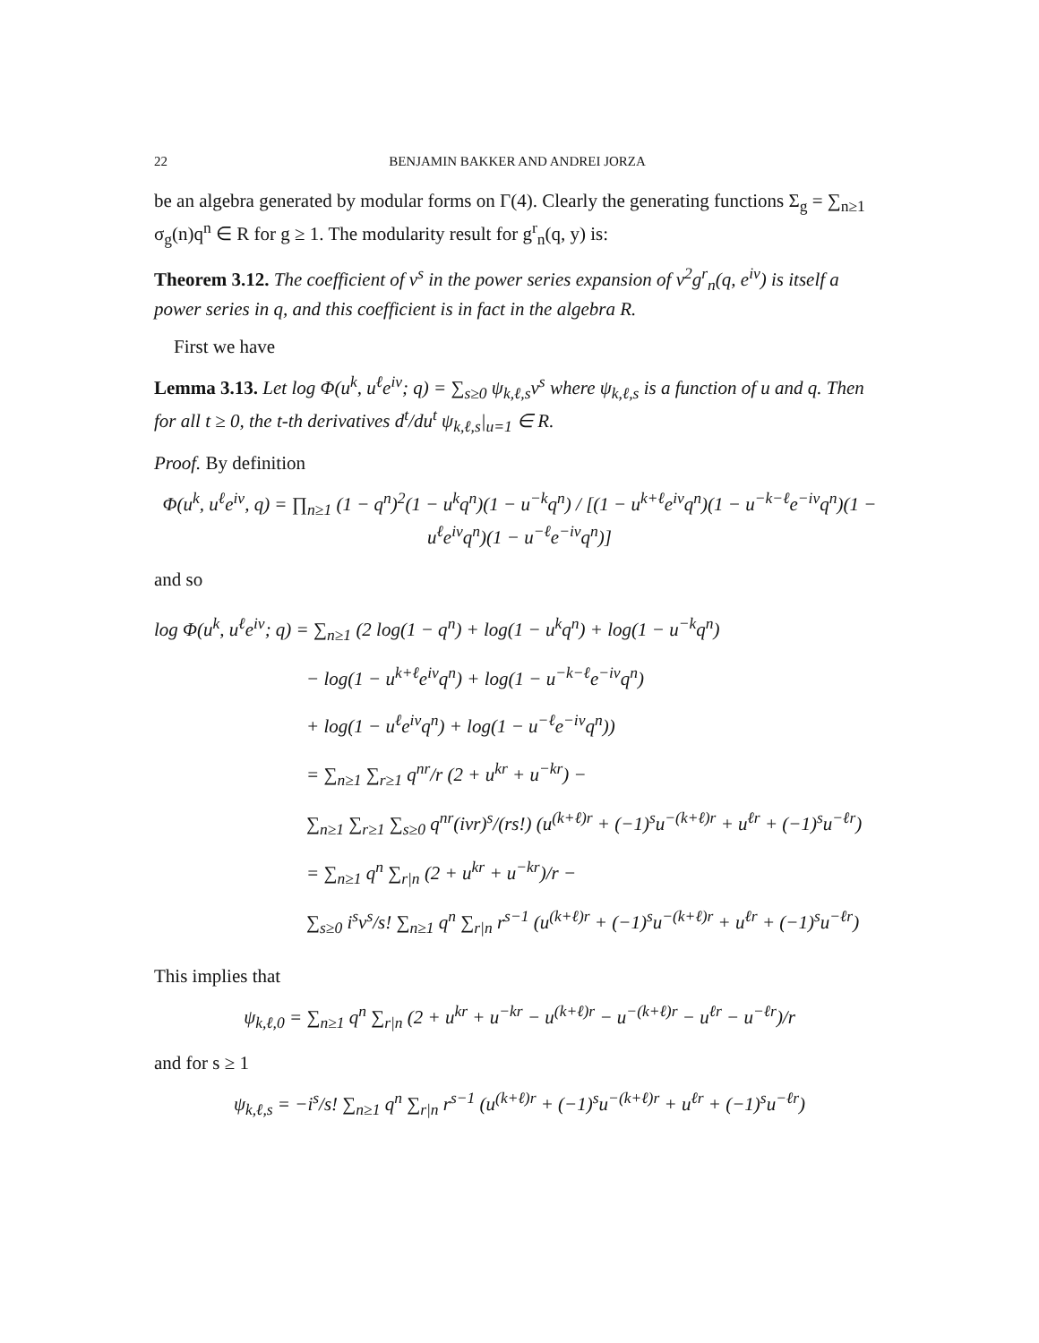22 BENJAMIN BAKKER AND ANDREI JORZA
be an algebra generated by modular forms on Γ(4). Clearly the generating functions Σ<sub>g</sub> = ∑<sub>n≥1</sub> σ<sub>g</sub>(n)q<sup>n</sup> ∈ R for g ≥ 1. The modularity result for g<sup>r</sup><sub>n</sub>(q, y) is:
Theorem 3.12. The coefficient of v<sup>s</sup> in the power series expansion of v<sup>2</sup>g<sup>r</sup><sub>n</sub>(q, e<sup>iv</sup>) is itself a power series in q, and this coefficient is in fact in the algebra R.
First we have
Lemma 3.13. Let log Φ(u<sup>k</sup>, u<sup>ℓ</sup>e<sup>iv</sup>; q) = ∑<sub>s≥0</sub> ψ<sub>k,ℓ,s</sub>v<sup>s</sup> where ψ<sub>k,ℓ,s</sub> is a function of u and q. Then for all t ≥ 0, the t-th derivatives d<sup>t</sup>/du<sup>t</sup> ψ<sub>k,ℓ,s</sub>|<sub>u=1</sub> ∈ R.
Proof. By definition
Φ(u<sup>k</sup>, u<sup>ℓ</sup>e<sup>iv</sup>, q) = ∏<sub>n≥1</sub> (1 − q<sup>n</sup>)<sup>2</sup>(1 − u<sup>k</sup>q<sup>n</sup>)(1 − u<sup>−k</sup>q<sup>n</sup>) / [(1 − u<sup>k+ℓ</sup>e<sup>iv</sup>q<sup>n</sup>)(1 − u<sup>−k−ℓ</sup>e<sup>−iv</sup>q<sup>n</sup>)(1 − u<sup>ℓ</sup>e<sup>iv</sup>q<sup>n</sup>)(1 − u<sup>−ℓ</sup>e<sup>−iv</sup>q<sup>n</sup>)]
and so
log Φ(u<sup>k</sup>, u<sup>ℓ</sup>e<sup>iv</sup>; q) = ∑<sub>n≥1</sub> (2 log(1 − q<sup>n</sup>) + log(1 − u<sup>k</sup>q<sup>n</sup>) + log(1 − u<sup>−k</sup>q<sup>n</sup>)
− log(1 − u<sup>k+ℓ</sup>e<sup>iv</sup>q<sup>n</sup>) + log(1 − u<sup>−k−ℓ</sup>e<sup>−iv</sup>q<sup>n</sup>)
+ log(1 − u<sup>ℓ</sup>e<sup>iv</sup>q<sup>n</sup>) + log(1 − u<sup>−ℓ</sup>e<sup>−iv</sup>q<sup>n</sup>))
= ∑<sub>n≥1</sub> ∑<sub>r≥1</sub> q<sup>nr</sup>/r (2 + u<sup>kr</sup> + u<sup>−kr</sup>) −
∑<sub>n≥1</sub> ∑<sub>r≥1</sub> ∑<sub>s≥0</sub> q<sup>nr</sup>(ivr)<sup>s</sup>/(rs!) (u<sup>(k+ℓ)r</sup> + (−1)<sup>s</sup>u<sup>−(k+ℓ)r</sup> + u<sup>ℓr</sup> + (−1)<sup>s</sup>u<sup>−ℓr</sup>)
= ∑<sub>n≥1</sub> q<sup>n</sup> ∑<sub>r|n</sub> (2 + u<sup>kr</sup> + u<sup>−kr</sup>)/r −
∑<sub>s≥0</sub> i<sup>s</sup>v<sup>s</sup>/s! ∑<sub>n≥1</sub> q<sup>n</sup> ∑<sub>r|n</sub> r<sup>s−1</sup> (u<sup>(k+ℓ)r</sup> + (−1)<sup>s</sup>u<sup>−(k+ℓ)r</sup> + u<sup>ℓr</sup> + (−1)<sup>s</sup>u<sup>−ℓr</sup>)
This implies that
ψ<sub>k,ℓ,0</sub> = ∑<sub>n≥1</sub> q<sup>n</sup> ∑<sub>r|n</sub> (2 + u<sup>kr</sup> + u<sup>−kr</sup> − u<sup>(k+ℓ)r</sup> − u<sup>−(k+ℓ)r</sup> − u<sup>ℓr</sup> − u<sup>−ℓr</sup>)/r
and for s ≥ 1
ψ<sub>k,ℓ,s</sub> = −i<sup>s</sup>/s! ∑<sub>n≥1</sub> q<sup>n</sup> ∑<sub>r|n</sub> r<sup>s−1</sup> (u<sup>(k+ℓ)r</sup> + (−1)<sup>s</sup>u<sup>−(k+ℓ)r</sup> + u<sup>ℓr</sup> + (−1)<sup>s</sup>u<sup>−ℓr</sup>)